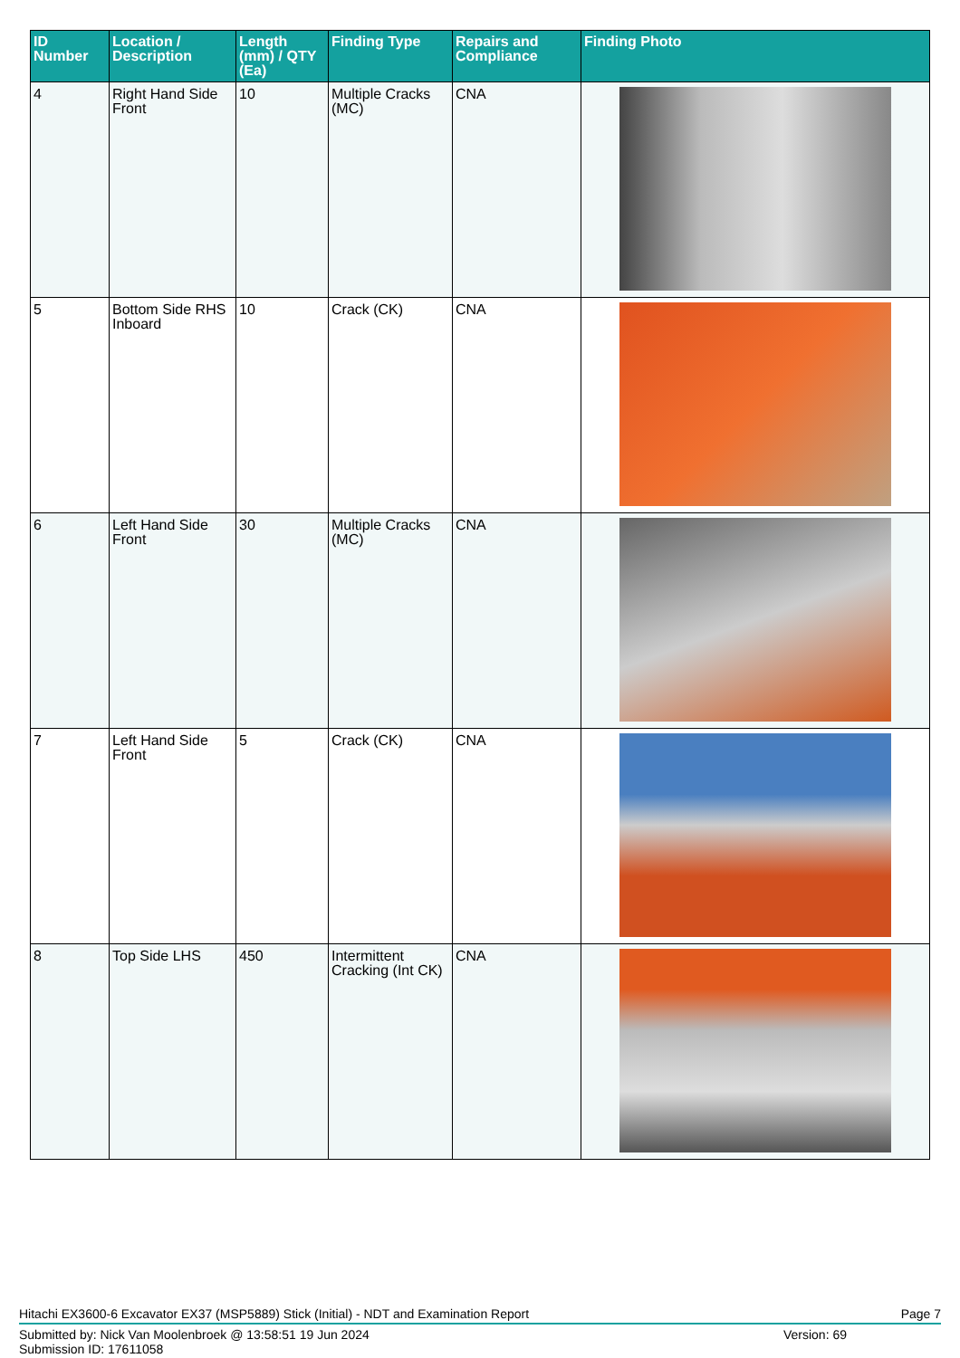| ID Number | Location / Description | Length (mm) / QTY (Ea) | Finding Type | Repairs and Compliance | Finding Photo |
| --- | --- | --- | --- | --- | --- |
| 4 | Right Hand Side Front | 10 | Multiple Cracks (MC) | CNA | |
| 5 | Bottom Side RHS Inboard | 10 | Crack (CK) | CNA | |
| 6 | Left Hand Side Front | 30 | Multiple Cracks (MC) | CNA | |
| 7 | Left Hand Side Front | 5 | Crack (CK) | CNA | |
| 8 | Top Side LHS | 450 | Intermittent Cracking (Int CK) | CNA | |
Hitachi EX3600-6 Excavator EX37 (MSP5889) Stick (Initial) - NDT and Examination Report Page 7
Submitted by: Nick Van Moolenbroek @ 13:58:51 19 Jun 2024 Version: 69
Submission ID: 17611058